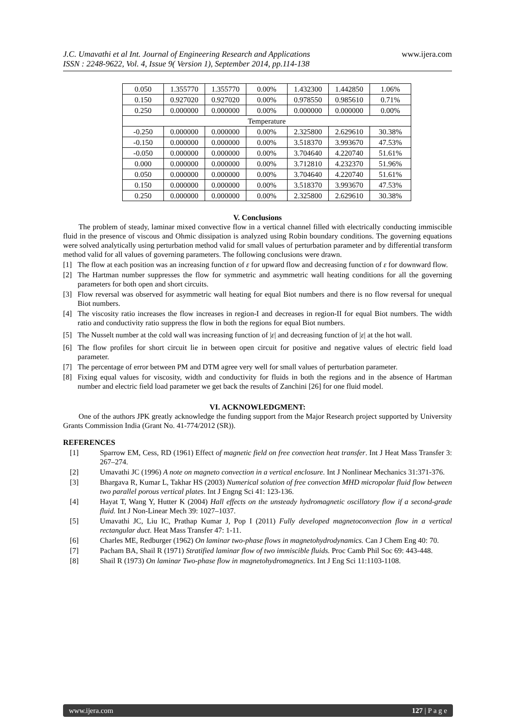J.C. Umavathi et al Int. Journal of Engineering Research and Applications
ISSN : 2248-9622, Vol. 4, Issue 9( Version 1), September 2014, pp.114-138
www.ijera.com
| 0.050 | 1.355770 | 1.355770 | 0.00% | 1.432300 | 1.442850 | 1.06% |
| 0.150 | 0.927020 | 0.927020 | 0.00% | 0.978550 | 0.985610 | 0.71% |
| 0.250 | 0.000000 | 0.000000 | 0.00% | 0.000000 | 0.000000 | 0.00% |
| Temperature | | | | | | |
| -0.250 | 0.000000 | 0.000000 | 0.00% | 2.325800 | 2.629610 | 30.38% |
| -0.150 | 0.000000 | 0.000000 | 0.00% | 3.518370 | 3.993670 | 47.53% |
| -0.050 | 0.000000 | 0.000000 | 0.00% | 3.704640 | 4.220740 | 51.61% |
| 0.000 | 0.000000 | 0.000000 | 0.00% | 3.712810 | 4.232370 | 51.96% |
| 0.050 | 0.000000 | 0.000000 | 0.00% | 3.704640 | 4.220740 | 51.61% |
| 0.150 | 0.000000 | 0.000000 | 0.00% | 3.518370 | 3.993670 | 47.53% |
| 0.250 | 0.000000 | 0.000000 | 0.00% | 2.325800 | 2.629610 | 30.38% |
V. Conclusions
The problem of steady, laminar mixed convective flow in a vertical channel filled with electrically conducting immiscible fluid in the presence of viscous and Ohmic dissipation is analyzed using Robin boundary conditions. The governing equations were solved analytically using perturbation method valid for small values of perturbation parameter and by differential transform method valid for all values of governing parameters. The following conclusions were drawn.
[1] The flow at each position was an increasing function of ε for upward flow and decreasing function of ε for downward flow.
[2] The Hartman number suppresses the flow for symmetric and asymmetric wall heating conditions for all the governing parameters for both open and short circuits.
[3] Flow reversal was observed for asymmetric wall heating for equal Biot numbers and there is no flow reversal for unequal Biot numbers.
[4] The viscosity ratio increases the flow increases in region-I and decreases in region-II for equal Biot numbers. The width ratio and conductivity ratio suppress the flow in both the regions for equal Biot numbers.
[5] The Nusselt number at the cold wall was increasing function of |ε| and decreasing function of |ε| at the hot wall.
[6] The flow profiles for short circuit lie in between open circuit for positive and negative values of electric field load parameter.
[7] The percentage of error between PM and DTM agree very well for small values of perturbation parameter.
[8] Fixing equal values for viscosity, width and conductivity for fluids in both the regions and in the absence of Hartman number and electric field load parameter we get back the results of Zanchini [26] for one fluid model.
VI. ACKNOWLEDGMENT:
One of the authors JPK greatly acknowledge the funding support from the Major Research project supported by University Grants Commission India (Grant No. 41-774/2012 (SR)).
REFERENCES
[1] Sparrow EM, Cess, RD (1961) Effect of magnetic field on free convection heat transfer. Int J Heat Mass Transfer 3: 267–274.
[2] Umavathi JC (1996) A note on magneto convection in a vertical enclosure. Int J Nonlinear Mechanics 31:371-376.
[3] Bhargava R, Kumar L, Takhar HS (2003) Numerical solution of free convection MHD micropolar fluid flow between two parallel porous vertical plates. Int J Engng Sci 41: 123-136.
[4] Hayat T, Wang Y, Hutter K (2004) Hall effects on the unsteady hydromagnetic oscillatory flow if a second-grade fluid. Int J Non-Linear Mech 39: 1027–1037.
[5] Umavathi JC, Liu IC, Prathap Kumar J, Pop I (2011) Fully developed magnetoconvection flow in a vertical rectangular duct. Heat Mass Transfer 47: 1-11.
[6] Charles ME, Redburger (1962) On laminar two-phase flows in magnetohydrodynamics. Can J Chem Eng 40: 70.
[7] Pacham BA, Shail R (1971) Stratified laminar flow of two immiscible fluids. Proc Camb Phil Soc 69: 443-448.
[8] Shail R (1973) On laminar Two-phase flow in magnetohydromagnetics. Int J Eng Sci 11:1103-1108.
www.ijera.com 127 | P a g e